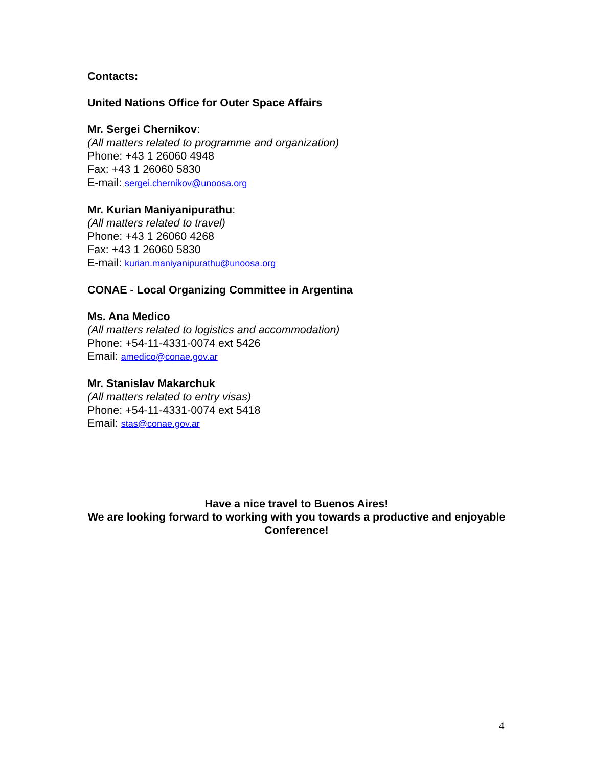Contacts:
United Nations Office for Outer Space Affairs
Mr. Sergei Chernikov:
(All matters related to programme and organization)
Phone: +43 1 26060 4948
Fax: +43 1 26060 5830
E-mail: sergei.chernikov@unoosa.org
Mr. Kurian Maniyanipurathu:
(All matters related to travel)
Phone: +43 1 26060 4268
Fax: +43 1 26060 5830
E-mail: kurian.maniyanipurathu@unoosa.org
CONAE - Local Organizing Committee in Argentina
Ms. Ana Medico
(All matters related to logistics and accommodation)
Phone: +54-11-4331-0074 ext 5426
Email: amedico@conae.gov.ar
Mr. Stanislav Makarchuk
(All matters related to entry visas)
Phone: +54-11-4331-0074 ext 5418
Email: stas@conae.gov.ar
Have a nice travel to Buenos Aires!
We are looking forward to working with you towards a productive and enjoyable Conference!
4